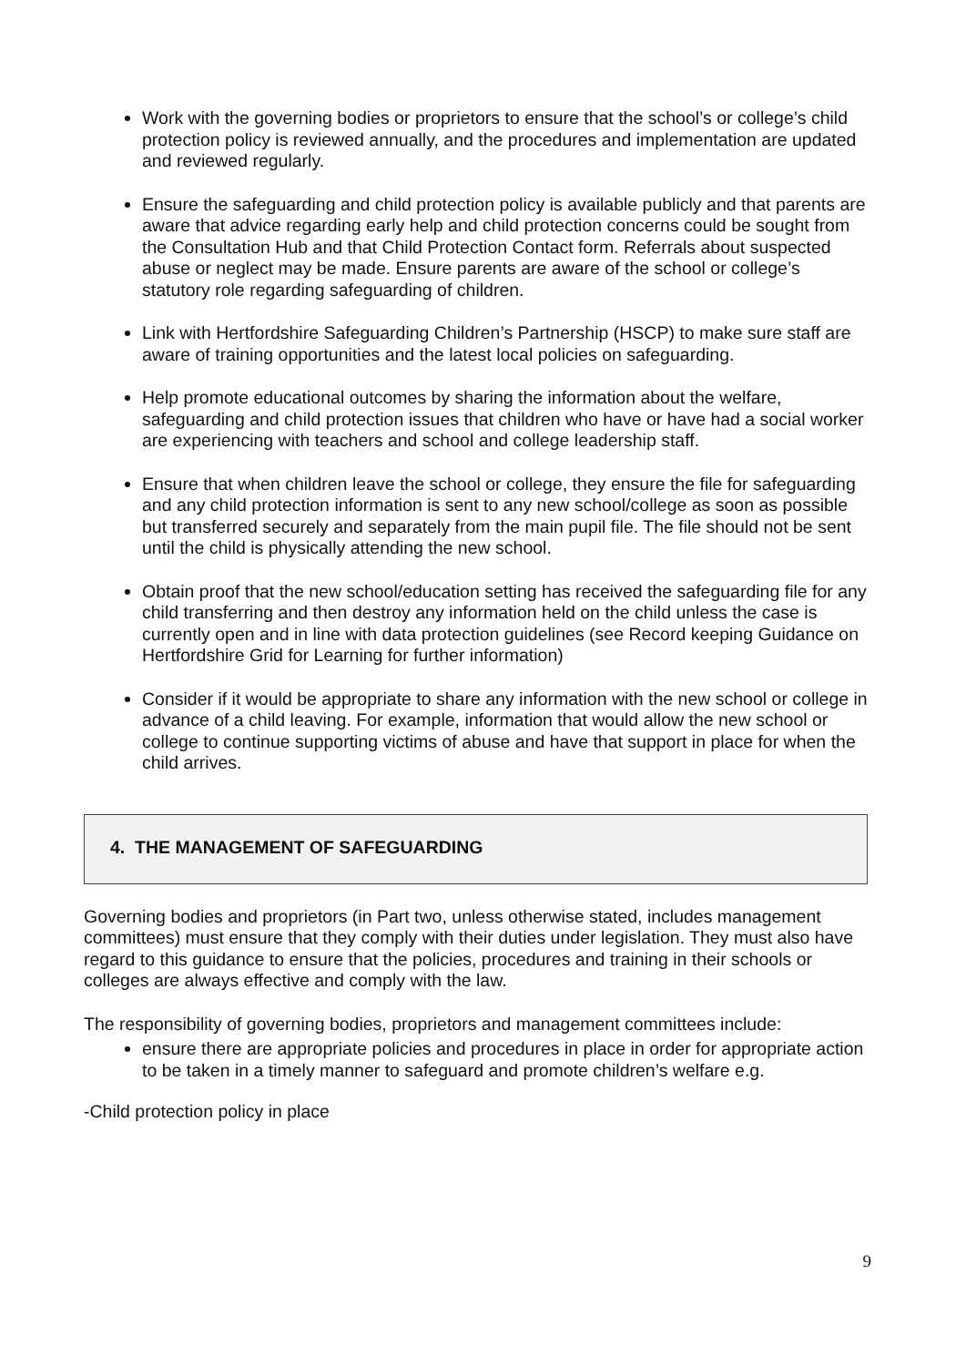Work with the governing bodies or proprietors to ensure that the school’s or college’s child protection policy is reviewed annually, and the procedures and implementation are updated and reviewed regularly.
Ensure the safeguarding and child protection policy is available publicly and that parents are aware that advice regarding early help and child protection concerns could be sought from the Consultation Hub and that Child Protection Contact form. Referrals about suspected abuse or neglect may be made. Ensure parents are aware of the school or college’s statutory role regarding safeguarding of children.
Link with Hertfordshire Safeguarding Children’s Partnership (HSCP) to make sure staff are aware of training opportunities and the latest local policies on safeguarding.
Help promote educational outcomes by sharing the information about the welfare, safeguarding and child protection issues that children who have or have had a social worker are experiencing with teachers and school and college leadership staff.
Ensure that when children leave the school or college, they ensure the file for safeguarding and any child protection information is sent to any new school/college as soon as possible but transferred securely and separately from the main pupil file. The file should not be sent until the child is physically attending the new school.
Obtain proof that the new school/education setting has received the safeguarding file for any child transferring and then destroy any information held on the child unless the case is currently open and in line with data protection guidelines (see Record keeping Guidance on Hertfordshire Grid for Learning for further information)
Consider if it would be appropriate to share any information with the new school or college in advance of a child leaving. For example, information that would allow the new school or college to continue supporting victims of abuse and have that support in place for when the child arrives.
4. THE MANAGEMENT OF SAFEGUARDING
Governing bodies and proprietors (in Part two, unless otherwise stated, includes management committees) must ensure that they comply with their duties under legislation. They must also have regard to this guidance to ensure that the policies, procedures and training in their schools or colleges are always effective and comply with the law.
The responsibility of governing bodies, proprietors and management committees include:
ensure there are appropriate policies and procedures in place in order for appropriate action to be taken in a timely manner to safeguard and promote children’s welfare e.g.
-Child protection policy in place
9